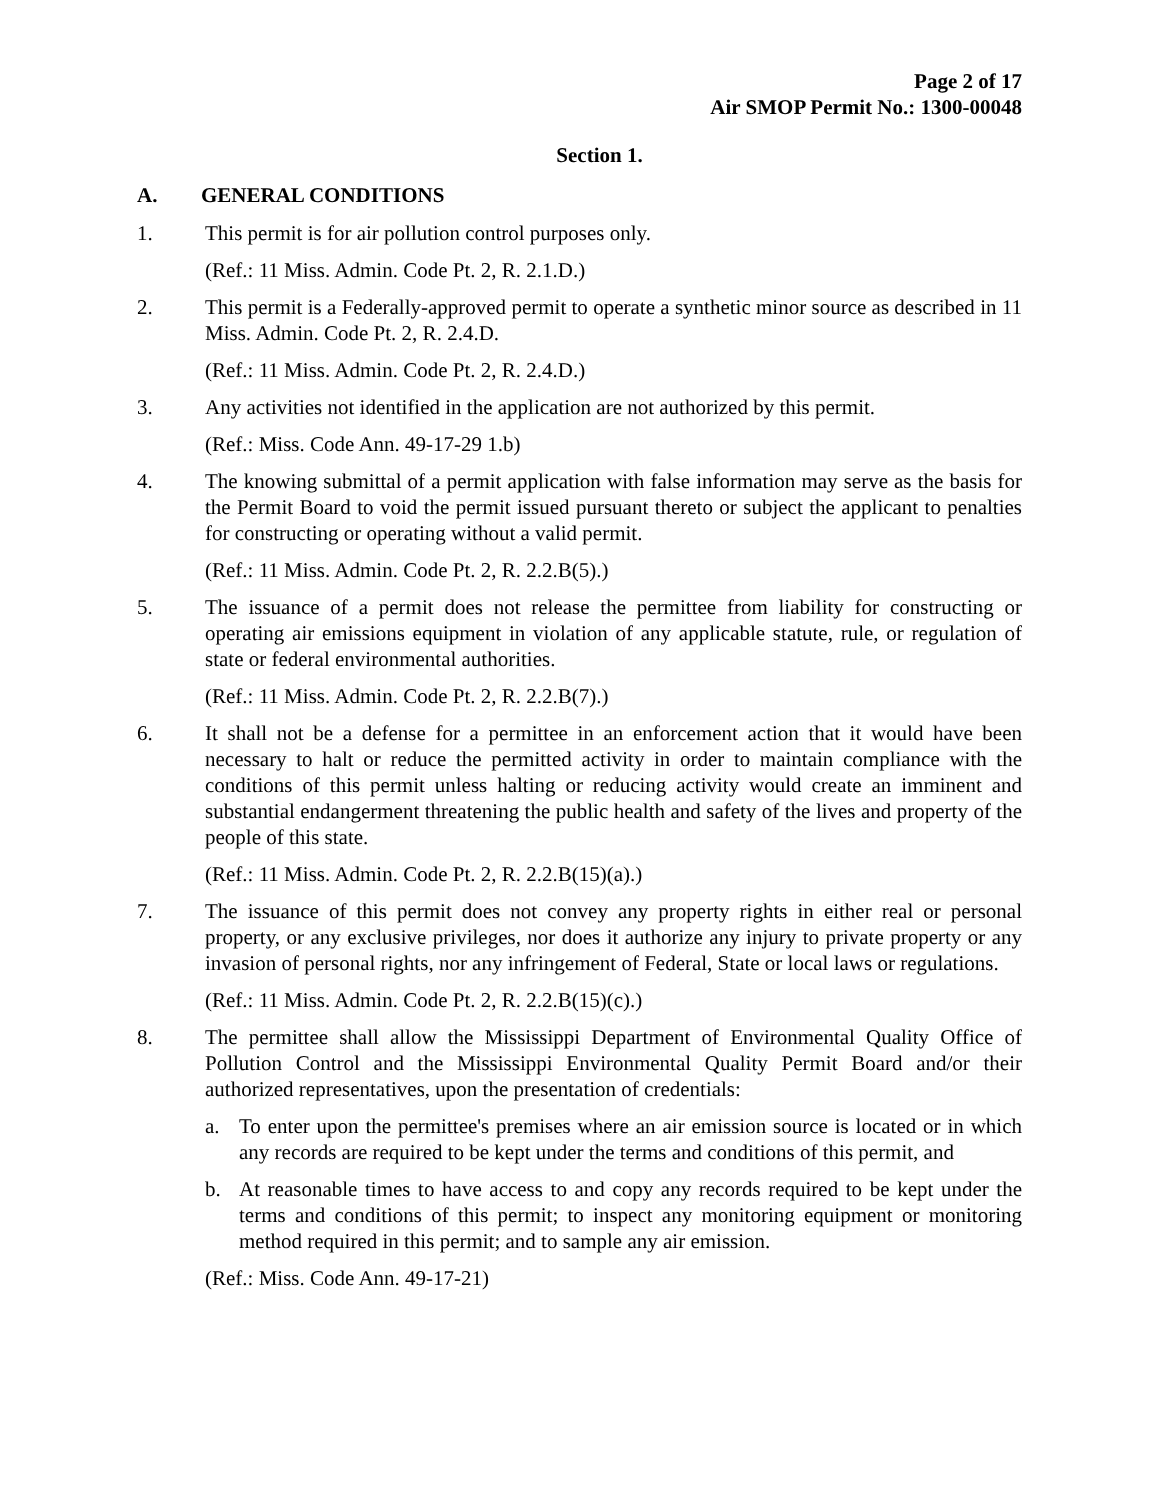Page 2 of 17
Air SMOP Permit No.: 1300-00048
Section 1.
A. GENERAL CONDITIONS
1. This permit is for air pollution control purposes only.
(Ref.: 11 Miss. Admin. Code Pt. 2, R. 2.1.D.)
2. This permit is a Federally-approved permit to operate a synthetic minor source as described in 11 Miss. Admin. Code Pt. 2, R. 2.4.D.
(Ref.: 11 Miss. Admin. Code Pt. 2, R. 2.4.D.)
3. Any activities not identified in the application are not authorized by this permit.
(Ref.: Miss. Code Ann. 49-17-29 1.b)
4. The knowing submittal of a permit application with false information may serve as the basis for the Permit Board to void the permit issued pursuant thereto or subject the applicant to penalties for constructing or operating without a valid permit.
(Ref.: 11 Miss. Admin. Code Pt. 2, R. 2.2.B(5).)
5. The issuance of a permit does not release the permittee from liability for constructing or operating air emissions equipment in violation of any applicable statute, rule, or regulation of state or federal environmental authorities.
(Ref.: 11 Miss. Admin. Code Pt. 2, R. 2.2.B(7).)
6. It shall not be a defense for a permittee in an enforcement action that it would have been necessary to halt or reduce the permitted activity in order to maintain compliance with the conditions of this permit unless halting or reducing activity would create an imminent and substantial endangerment threatening the public health and safety of the lives and property of the people of this state.
(Ref.: 11 Miss. Admin. Code Pt. 2, R. 2.2.B(15)(a).)
7. The issuance of this permit does not convey any property rights in either real or personal property, or any exclusive privileges, nor does it authorize any injury to private property or any invasion of personal rights, nor any infringement of Federal, State or local laws or regulations.
(Ref.: 11 Miss. Admin. Code Pt. 2, R. 2.2.B(15)(c).)
8. The permittee shall allow the Mississippi Department of Environmental Quality Office of Pollution Control and the Mississippi Environmental Quality Permit Board and/or their authorized representatives, upon the presentation of credentials:
a. To enter upon the permittee's premises where an air emission source is located or in which any records are required to be kept under the terms and conditions of this permit, and
b. At reasonable times to have access to and copy any records required to be kept under the terms and conditions of this permit; to inspect any monitoring equipment or monitoring method required in this permit; and to sample any air emission.
(Ref.: Miss. Code Ann. 49-17-21)